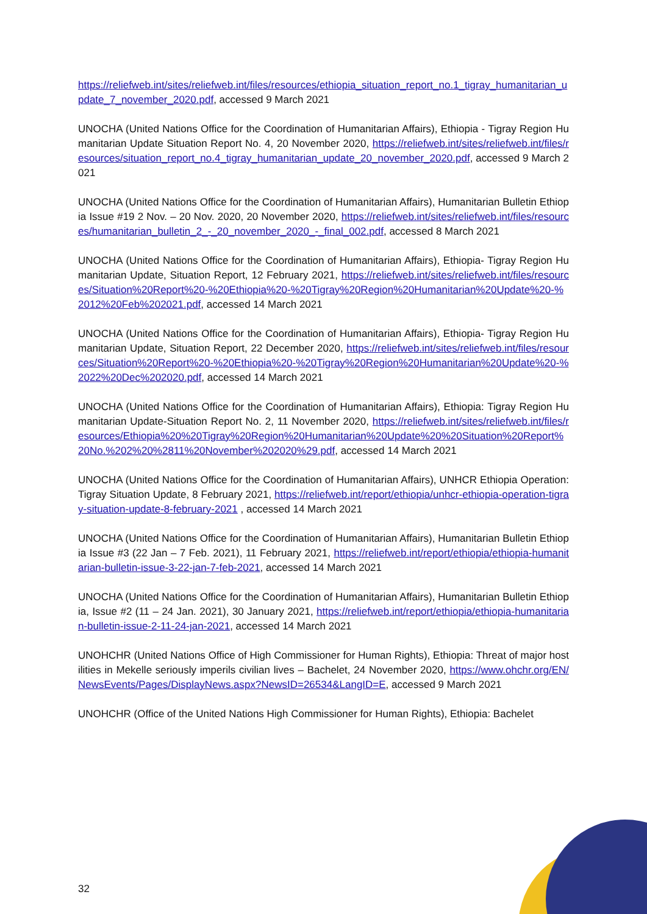https://reliefweb.int/sites/reliefweb.int/files/resources/ethiopia_situation_report_no.1_tigray_humanitarian_update_7_november_2020.pdf, accessed 9 March 2021
UNOCHA (United Nations Office for the Coordination of Humanitarian Affairs), Ethiopia - Tigray Region Humanitarian Update Situation Report No. 4, 20 November 2020, https://reliefweb.int/sites/reliefweb.int/files/resources/situation_report_no.4_tigray_humanitarian_update_20_november_2020.pdf, accessed 9 March 2021
UNOCHA (United Nations Office for the Coordination of Humanitarian Affairs), Humanitarian Bulletin Ethiopia Issue #19 2 Nov. – 20 Nov. 2020, 20 November 2020, https://reliefweb.int/sites/reliefweb.int/files/resources/humanitarian_bulletin_2_-_20_november_2020_-_final_002.pdf, accessed 8 March 2021
UNOCHA (United Nations Office for the Coordination of Humanitarian Affairs), Ethiopia- Tigray Region Humanitarian Update, Situation Report, 12 February 2021, https://reliefweb.int/sites/reliefweb.int/files/resources/Situation%20Report%20-%20Ethiopia%20-%20Tigray%20Region%20Humanitarian%20Update%20-%2012%20Feb%202021.pdf, accessed 14 March 2021
UNOCHA (United Nations Office for the Coordination of Humanitarian Affairs), Ethiopia- Tigray Region Humanitarian Update, Situation Report, 22 December 2020, https://reliefweb.int/sites/reliefweb.int/files/resources/Situation%20Report%20-%20Ethiopia%20-%20Tigray%20Region%20Humanitarian%20Update%20-%2022%20Dec%202020.pdf, accessed 14 March 2021
UNOCHA (United Nations Office for the Coordination of Humanitarian Affairs), Ethiopia: Tigray Region Humanitarian Update-Situation Report No. 2, 11 November 2020, https://reliefweb.int/sites/reliefweb.int/files/resources/Ethiopia%20%20Tigray%20Region%20Humanitarian%20Update%20%20Situation%20Report%20No.%202%20%2811%20November%202020%29.pdf, accessed 14 March 2021
UNOCHA (United Nations Office for the Coordination of Humanitarian Affairs), UNHCR Ethiopia Operation: Tigray Situation Update, 8 February 2021, https://reliefweb.int/report/ethiopia/unhcr-ethiopia-operation-tigray-situation-update-8-february-2021 , accessed 14 March 2021
UNOCHA (United Nations Office for the Coordination of Humanitarian Affairs), Humanitarian Bulletin Ethiopia Issue #3 (22 Jan – 7 Feb. 2021), 11 February 2021, https://reliefweb.int/report/ethiopia/ethiopia-humanitarian-bulletin-issue-3-22-jan-7-feb-2021, accessed 14 March 2021
UNOCHA (United Nations Office for the Coordination of Humanitarian Affairs), Humanitarian Bulletin Ethiopia, Issue #2 (11 – 24 Jan. 2021), 30 January 2021, https://reliefweb.int/report/ethiopia/ethiopia-humanitarian-bulletin-issue-2-11-24-jan-2021, accessed 14 March 2021
UNOHCHR (United Nations Office of High Commissioner for Human Rights), Ethiopia: Threat of major hostilities in Mekelle seriously imperils civilian lives – Bachelet, 24 November 2020, https://www.ohchr.org/EN/NewsEvents/Pages/DisplayNews.aspx?NewsID=26534&LangID=E, accessed 9 March 2021
UNOHCHR (Office of the United Nations High Commissioner for Human Rights), Ethiopia: Bachelet
32